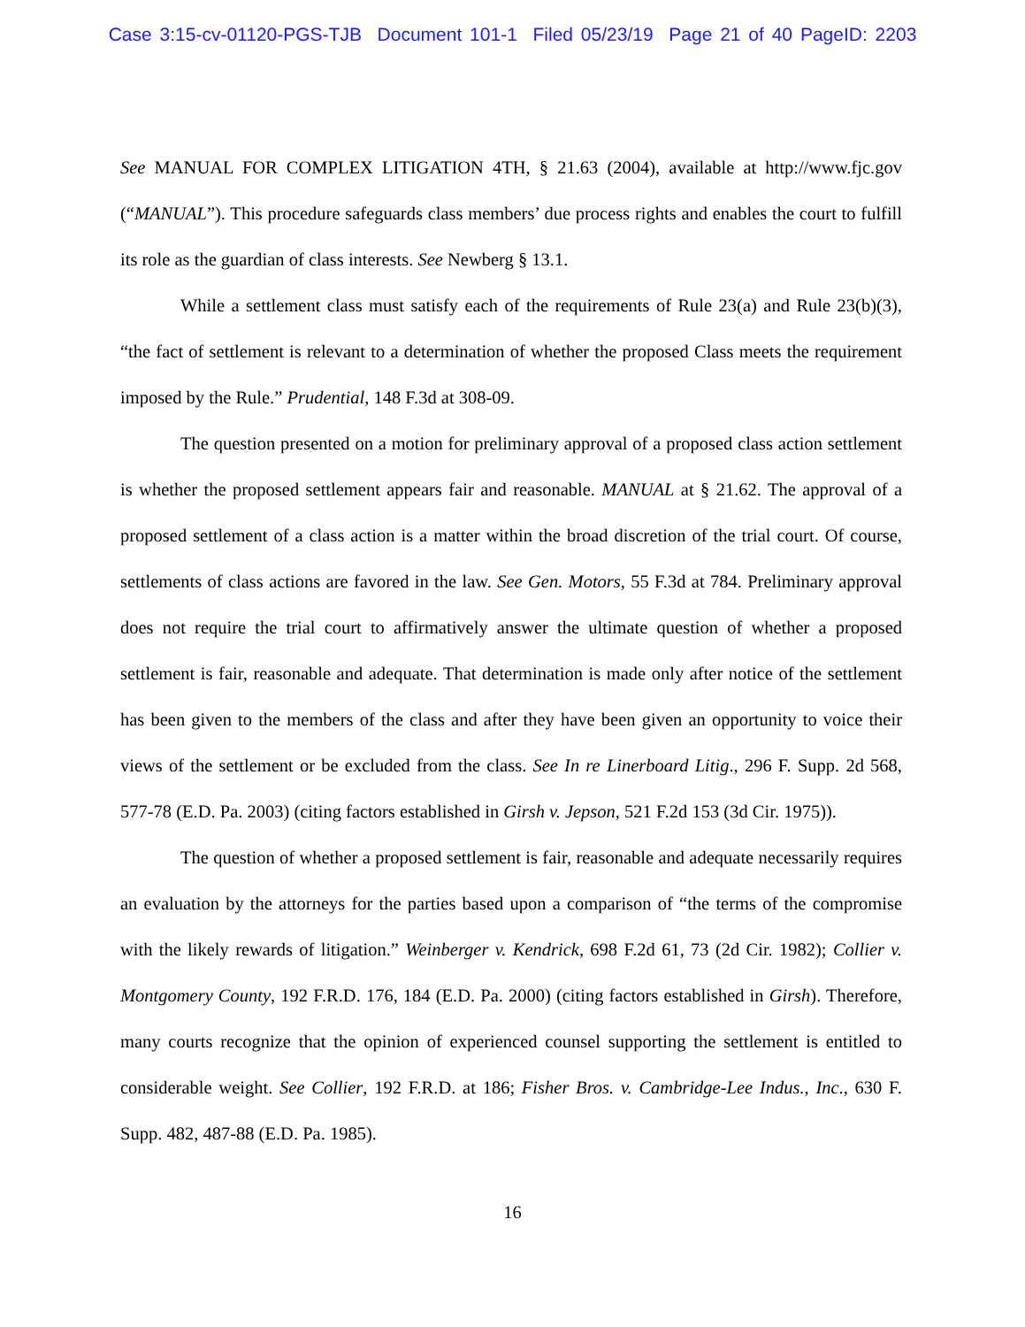Case 3:15-cv-01120-PGS-TJB Document 101-1 Filed 05/23/19 Page 21 of 40 PageID: 2203
See MANUAL FOR COMPLEX LITIGATION 4TH, § 21.63 (2004), available at http://www.fjc.gov (“MANUAL”). This procedure safeguards class members’ due process rights and enables the court to fulfill its role as the guardian of class interests. See Newberg § 13.1.
While a settlement class must satisfy each of the requirements of Rule 23(a) and Rule 23(b)(3), “the fact of settlement is relevant to a determination of whether the proposed Class meets the requirement imposed by the Rule.” Prudential, 148 F.3d at 308-09.
The question presented on a motion for preliminary approval of a proposed class action settlement is whether the proposed settlement appears fair and reasonable. MANUAL at § 21.62. The approval of a proposed settlement of a class action is a matter within the broad discretion of the trial court. Of course, settlements of class actions are favored in the law. See Gen. Motors, 55 F.3d at 784. Preliminary approval does not require the trial court to affirmatively answer the ultimate question of whether a proposed settlement is fair, reasonable and adequate. That determination is made only after notice of the settlement has been given to the members of the class and after they have been given an opportunity to voice their views of the settlement or be excluded from the class. See In re Linerboard Litig., 296 F. Supp. 2d 568, 577-78 (E.D. Pa. 2003) (citing factors established in Girsh v. Jepson, 521 F.2d 153 (3d Cir. 1975)).
The question of whether a proposed settlement is fair, reasonable and adequate necessarily requires an evaluation by the attorneys for the parties based upon a comparison of “the terms of the compromise with the likely rewards of litigation.” Weinberger v. Kendrick, 698 F.2d 61, 73 (2d Cir. 1982); Collier v. Montgomery County, 192 F.R.D. 176, 184 (E.D. Pa. 2000) (citing factors established in Girsh). Therefore, many courts recognize that the opinion of experienced counsel supporting the settlement is entitled to considerable weight. See Collier, 192 F.R.D. at 186; Fisher Bros. v. Cambridge-Lee Indus., Inc., 630 F. Supp. 482, 487-88 (E.D. Pa. 1985).
16